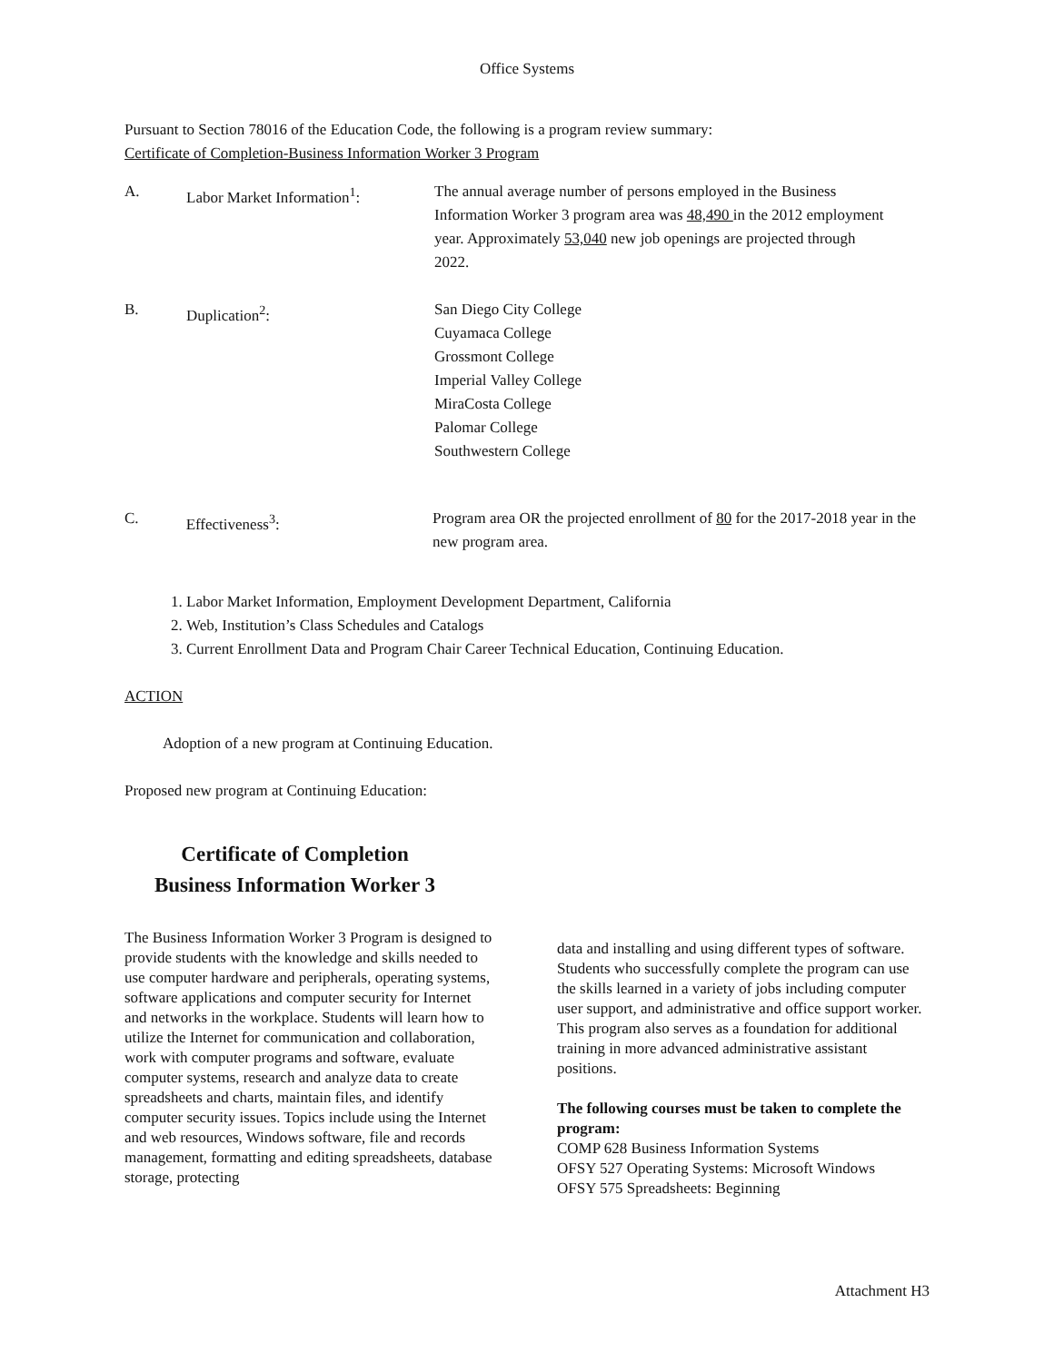Office Systems
Pursuant to Section 78016 of the Education Code, the following is a program review summary:
Certificate of Completion-Business Information Worker 3 Program
A. Labor Market Information<sup>1</sup>: The annual average number of persons employed in the Business Information Worker 3 program area was 48,490 in the 2012 employment year. Approximately 53,040 new job openings are projected through 2022.
B. Duplication<sup>2</sup>: San Diego City College
Cuyamaca College
Grossmont College
Imperial Valley College
MiraCosta College
Palomar College
Southwestern College
C. Effectiveness<sup>3</sup>: Program area OR the projected enrollment of 80 for the 2017-2018 year in the new program area.
1. Labor Market Information, Employment Development Department, California
2. Web, Institution’s Class Schedules and Catalogs
3. Current Enrollment Data and Program Chair Career Technical Education, Continuing Education.
ACTION
Adoption of a new program at Continuing Education.
Proposed new program at Continuing Education:
Certificate of Completion
Business Information Worker 3
The Business Information Worker 3 Program is designed to provide students with the knowledge and skills needed to use computer hardware and peripherals, operating systems, software applications and computer security for Internet and networks in the workplace. Students will learn how to utilize the Internet for communication and collaboration, work with computer programs and software, evaluate computer systems, research and analyze data to create spreadsheets and charts, maintain files, and identify computer security issues. Topics include using the Internet and web resources, Windows software, file and records management, formatting and editing spreadsheets, database storage, protecting
data and installing and using different types of software. Students who successfully complete the program can use the skills learned in a variety of jobs including computer user support, and administrative and office support worker. This program also serves as a foundation for additional training in more advanced administrative assistant positions.
The following courses must be taken to complete the program:
COMP 628 Business Information Systems
OFSY 527 Operating Systems: Microsoft Windows
OFSY 575 Spreadsheets: Beginning
Attachment H3